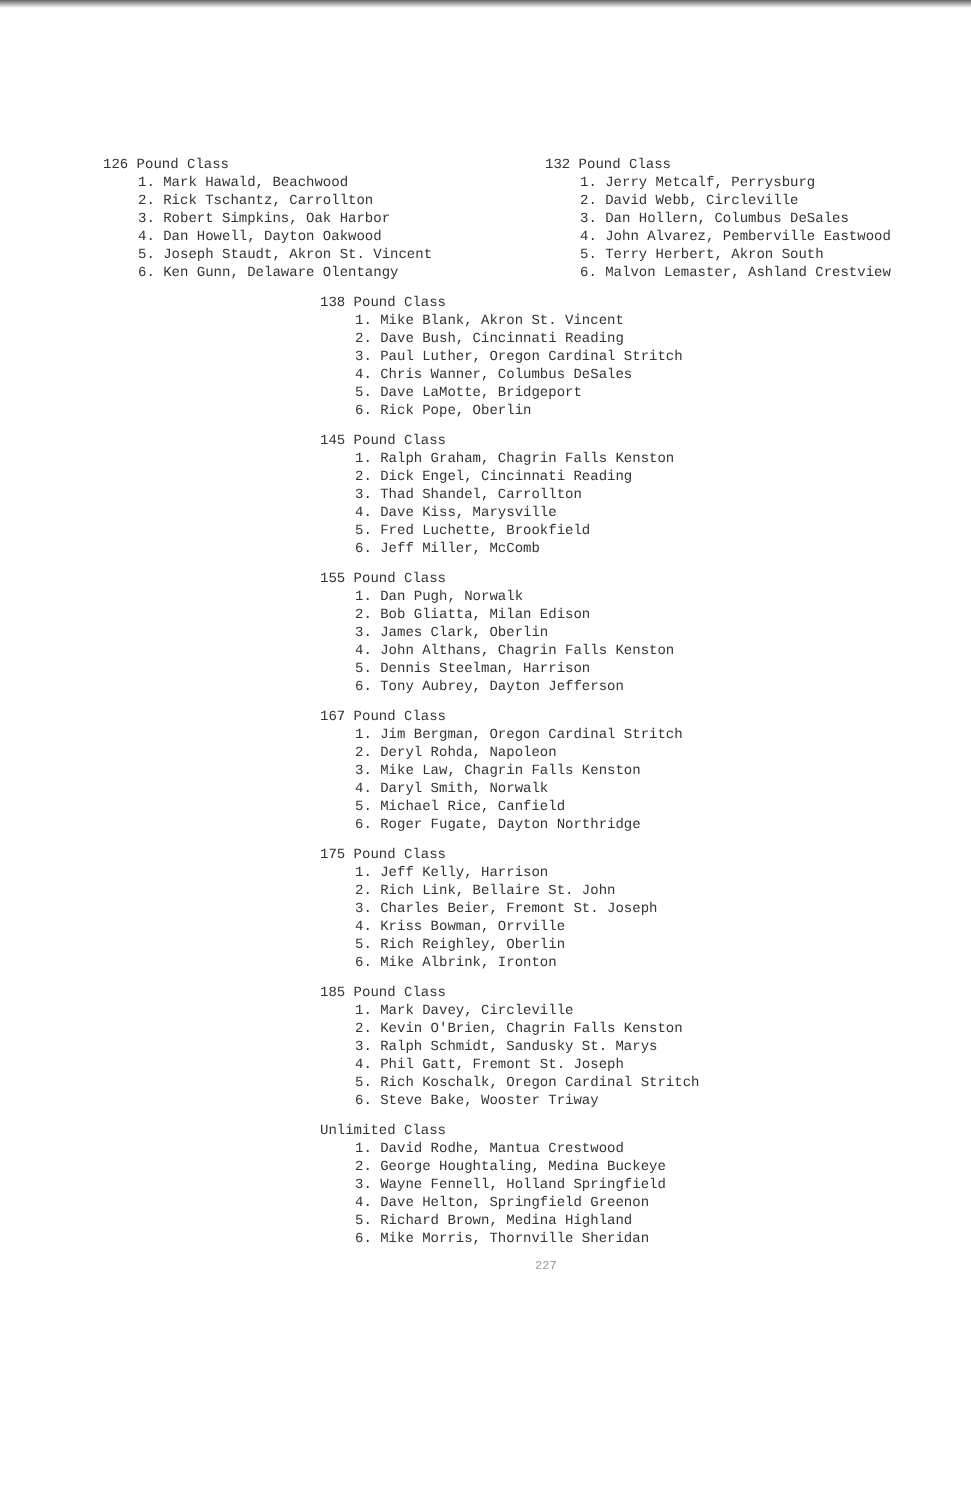126 Pound Class
1. Mark Hawald, Beachwood
2. Rick Tschantz, Carrollton
3. Robert Simpkins, Oak Harbor
4. Dan Howell, Dayton Oakwood
5. Joseph Staudt, Akron St. Vincent
6. Ken Gunn, Delaware Olentangy
132 Pound Class
1. Jerry Metcalf, Perrysburg
2. David Webb, Circleville
3. Dan Hollern, Columbus DeSales
4. John Alvarez, Pemberville Eastwood
5. Terry Herbert, Akron South
6. Malvon Lemaster, Ashland Crestview
138 Pound Class
1. Mike Blank, Akron St. Vincent
2. Dave Bush, Cincinnati Reading
3. Paul Luther, Oregon Cardinal Stritch
4. Chris Wanner, Columbus DeSales
5. Dave LaMotte, Bridgeport
6. Rick Pope, Oberlin
145 Pound Class
1. Ralph Graham, Chagrin Falls Kenston
2. Dick Engel, Cincinnati Reading
3. Thad Shandel, Carrollton
4. Dave Kiss, Marysville
5. Fred Luchette, Brookfield
6. Jeff Miller, McComb
155 Pound Class
1. Dan Pugh, Norwalk
2. Bob Gliatta, Milan Edison
3. James Clark, Oberlin
4. John Althans, Chagrin Falls Kenston
5. Dennis Steelman, Harrison
6. Tony Aubrey, Dayton Jefferson
167 Pound Class
1. Jim Bergman, Oregon Cardinal Stritch
2. Deryl Rohda, Napoleon
3. Mike Law, Chagrin Falls Kenston
4. Daryl Smith, Norwalk
5. Michael Rice, Canfield
6. Roger Fugate, Dayton Northridge
175 Pound Class
1. Jeff Kelly, Harrison
2. Rich Link, Bellaire St. John
3. Charles Beier, Fremont St. Joseph
4. Kriss Bowman, Orrville
5. Rich Reighley, Oberlin
6. Mike Albrink, Ironton
185 Pound Class
1. Mark Davey, Circleville
2. Kevin O'Brien, Chagrin Falls Kenston
3. Ralph Schmidt, Sandusky St. Marys
4. Phil Gatt, Fremont St. Joseph
5. Rich Koschalk, Oregon Cardinal Stritch
6. Steve Bake, Wooster Triway
Unlimited Class
1. David Rodhe, Mantua Crestwood
2. George Houghtaling, Medina Buckeye
3. Wayne Fennell, Holland Springfield
4. Dave Helton, Springfield Greenon
5. Richard Brown, Medina Highland
6. Mike Morris, Thornville Sheridan
227